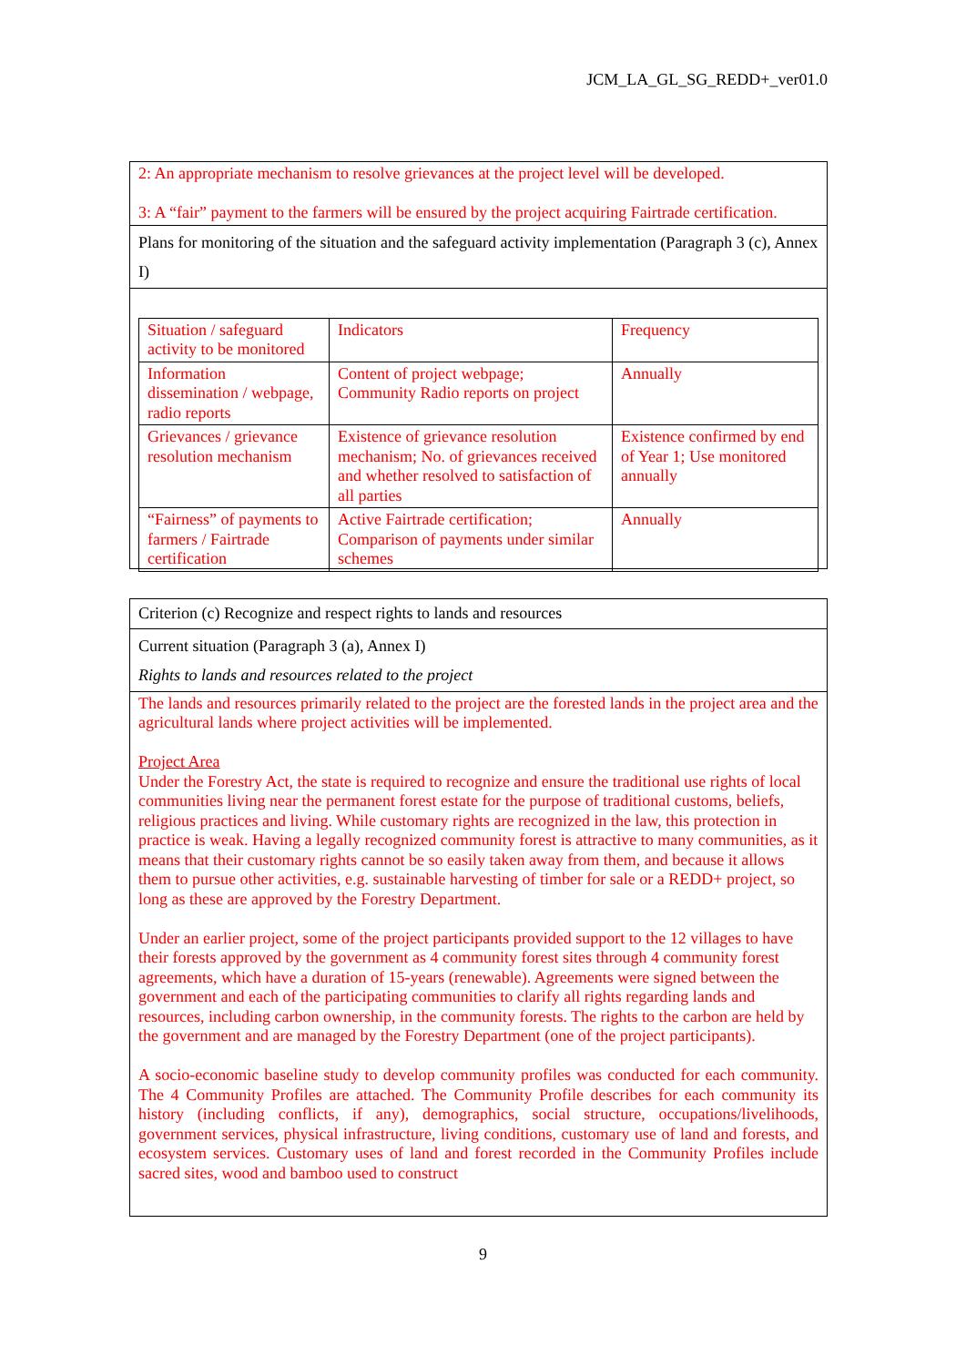JCM_LA_GL_SG_REDD+_ver01.0
2: An appropriate mechanism to resolve grievances at the project level will be developed.
3: A “fair” payment to the farmers will be ensured by the project acquiring Fairtrade certification.
Plans for monitoring of the situation and the safeguard activity implementation (Paragraph 3 (c), Annex I)
| Situation / safeguard activity to be monitored | Indicators | Frequency |
| Information dissemination / webpage, radio reports | Content of project webpage; Community Radio reports on project | Annually |
| Grievances / grievance resolution mechanism | Existence of grievance resolution mechanism; No. of grievances received and whether resolved to satisfaction of all parties | Existence confirmed by end of Year 1; Use monitored annually |
| “Fairness” of payments to farmers / Fairtrade certification | Active Fairtrade certification; Comparison of payments under similar schemes | Annually |
Criterion (c) Recognize and respect rights to lands and resources
Current situation (Paragraph 3 (a), Annex I)
Rights to lands and resources related to the project
The lands and resources primarily related to the project are the forested lands in the project area and the agricultural lands where project activities will be implemented.
Project Area
Under the Forestry Act, the state is required to recognize and ensure the traditional use rights of local communities living near the permanent forest estate for the purpose of traditional customs, beliefs, religious practices and living. While customary rights are recognized in the law, this protection in practice is weak. Having a legally recognized community forest is attractive to many communities, as it means that their customary rights cannot be so easily taken away from them, and because it allows them to pursue other activities, e.g. sustainable harvesting of timber for sale or a REDD+ project, so long as these are approved by the Forestry Department.
Under an earlier project, some of the project participants provided support to the 12 villages to have their forests approved by the government as 4 community forest sites through 4 community forest agreements, which have a duration of 15-years (renewable). Agreements were signed between the government and each of the participating communities to clarify all rights regarding lands and resources, including carbon ownership, in the community forests. The rights to the carbon are held by the government and are managed by the Forestry Department (one of the project participants).
A socio-economic baseline study to develop community profiles was conducted for each community. The 4 Community Profiles are attached. The Community Profile describes for each community its history (including conflicts, if any), demographics, social structure, occupations/livelihoods, government services, physical infrastructure, living conditions, customary use of land and forests, and ecosystem services. Customary uses of land and forest recorded in the Community Profiles include sacred sites, wood and bamboo used to construct
9